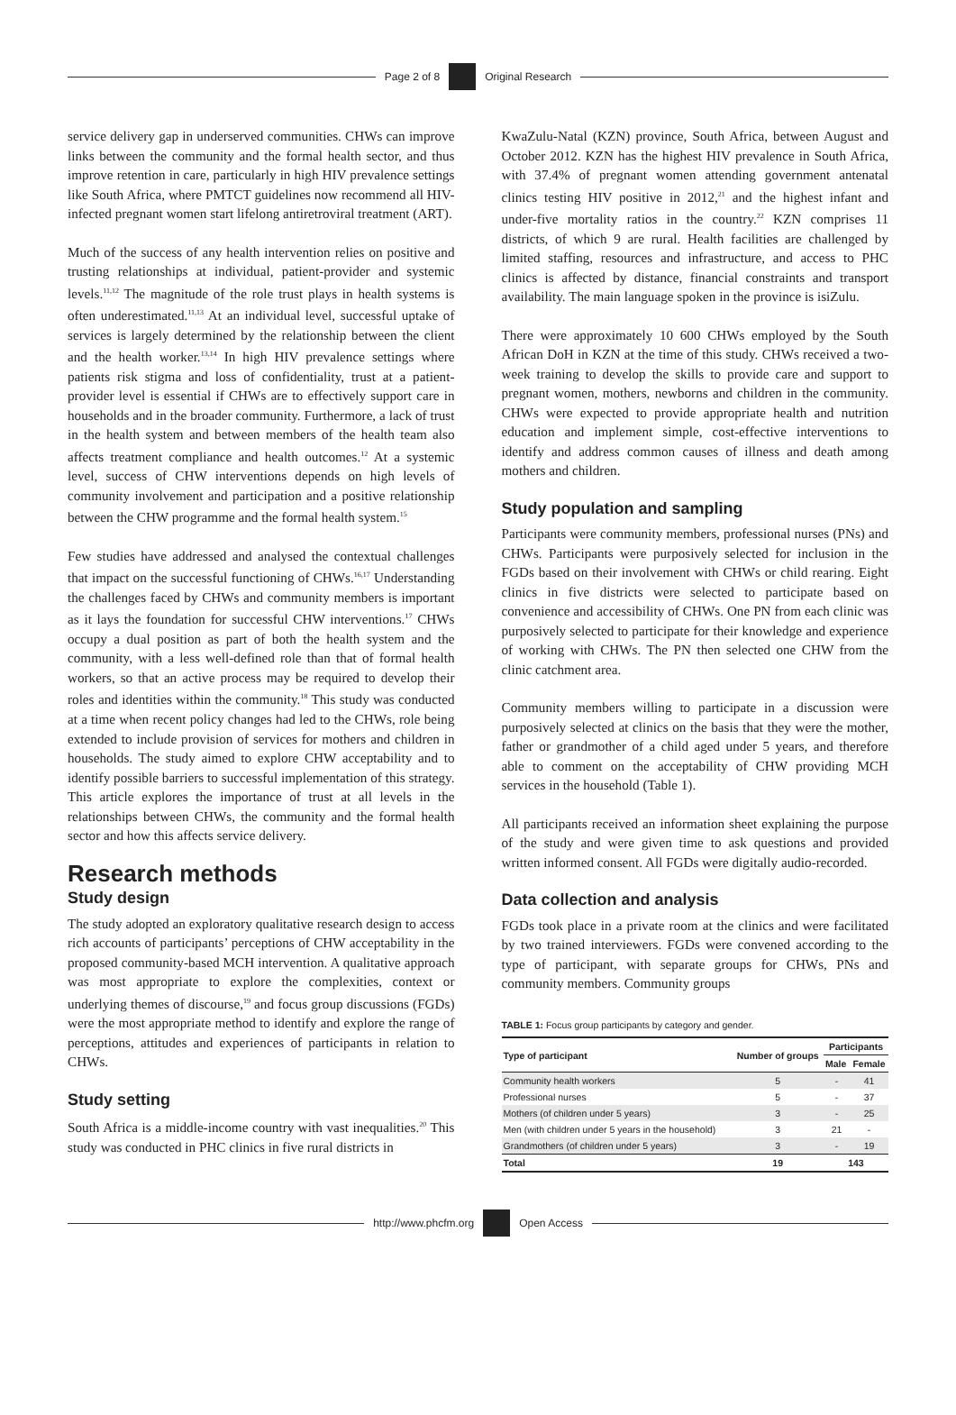Page 2 of 8 Original Research
service delivery gap in underserved communities. CHWs can improve links between the community and the formal health sector, and thus improve retention in care, particularly in high HIV prevalence settings like South Africa, where PMTCT guidelines now recommend all HIV-infected pregnant women start lifelong antiretroviral treatment (ART).
Much of the success of any health intervention relies on positive and trusting relationships at individual, patient-provider and systemic levels.<sup>11,12</sup> The magnitude of the role trust plays in health systems is often underestimated.<sup>11,13</sup> At an individual level, successful uptake of services is largely determined by the relationship between the client and the health worker.<sup>13,14</sup> In high HIV prevalence settings where patients risk stigma and loss of confidentiality, trust at a patient-provider level is essential if CHWs are to effectively support care in households and in the broader community. Furthermore, a lack of trust in the health system and between members of the health team also affects treatment compliance and health outcomes.<sup>12</sup> At a systemic level, success of CHW interventions depends on high levels of community involvement and participation and a positive relationship between the CHW programme and the formal health system.<sup>15</sup>
Few studies have addressed and analysed the contextual challenges that impact on the successful functioning of CHWs.<sup>16,17</sup> Understanding the challenges faced by CHWs and community members is important as it lays the foundation for successful CHW interventions.<sup>17</sup> CHWs occupy a dual position as part of both the health system and the community, with a less well-defined role than that of formal health workers, so that an active process may be required to develop their roles and identities within the community.<sup>18</sup> This study was conducted at a time when recent policy changes had led to the CHWs, role being extended to include provision of services for mothers and children in households. The study aimed to explore CHW acceptability and to identify possible barriers to successful implementation of this strategy. This article explores the importance of trust at all levels in the relationships between CHWs, the community and the formal health sector and how this affects service delivery.
Research methods
Study design
The study adopted an exploratory qualitative research design to access rich accounts of participants’ perceptions of CHW acceptability in the proposed community-based MCH intervention. A qualitative approach was most appropriate to explore the complexities, context or underlying themes of discourse,<sup>19</sup> and focus group discussions (FGDs) were the most appropriate method to identify and explore the range of perceptions, attitudes and experiences of participants in relation to CHWs.
Study setting
South Africa is a middle-income country with vast inequalities.<sup>20</sup> This study was conducted in PHC clinics in five rural districts in
KwaZulu-Natal (KZN) province, South Africa, between August and October 2012. KZN has the highest HIV prevalence in South Africa, with 37.4% of pregnant women attending government antenatal clinics testing HIV positive in 2012,<sup>21</sup> and the highest infant and under-five mortality ratios in the country.<sup>22</sup> KZN comprises 11 districts, of which 9 are rural. Health facilities are challenged by limited staffing, resources and infrastructure, and access to PHC clinics is affected by distance, financial constraints and transport availability. The main language spoken in the province is isiZulu.
There were approximately 10 600 CHWs employed by the South African DoH in KZN at the time of this study. CHWs received a two-week training to develop the skills to provide care and support to pregnant women, mothers, newborns and children in the community. CHWs were expected to provide appropriate health and nutrition education and implement simple, cost-effective interventions to identify and address common causes of illness and death among mothers and children.
Study population and sampling
Participants were community members, professional nurses (PNs) and CHWs. Participants were purposively selected for inclusion in the FGDs based on their involvement with CHWs or child rearing. Eight clinics in five districts were selected to participate based on convenience and accessibility of CHWs. One PN from each clinic was purposively selected to participate for their knowledge and experience of working with CHWs. The PN then selected one CHW from the clinic catchment area.
Community members willing to participate in a discussion were purposively selected at clinics on the basis that they were the mother, father or grandmother of a child aged under 5 years, and therefore able to comment on the acceptability of CHW providing MCH services in the household (Table 1).
All participants received an information sheet explaining the purpose of the study and were given time to ask questions and provided written informed consent. All FGDs were digitally audio-recorded.
Data collection and analysis
FGDs took place in a private room at the clinics and were facilitated by two trained interviewers. FGDs were convened according to the type of participant, with separate groups for CHWs, PNs and community members. Community groups
TABLE 1: Focus group participants by category and gender.
| Type of participant | Number of groups | Participants | |
| --- | --- | --- | --- |
| | | Male | Female |
| Community health workers | 5 | - | 41 |
| Professional nurses | 5 | - | 37 |
| Mothers (of children under 5 years) | 3 | - | 25 |
| Men (with children under 5 years in the household) | 3 | 21 | - |
| Grandmothers (of children under 5 years) | 3 | - | 19 |
| Total | 19 | 143 | |
http://www.phcfm.org Open Access